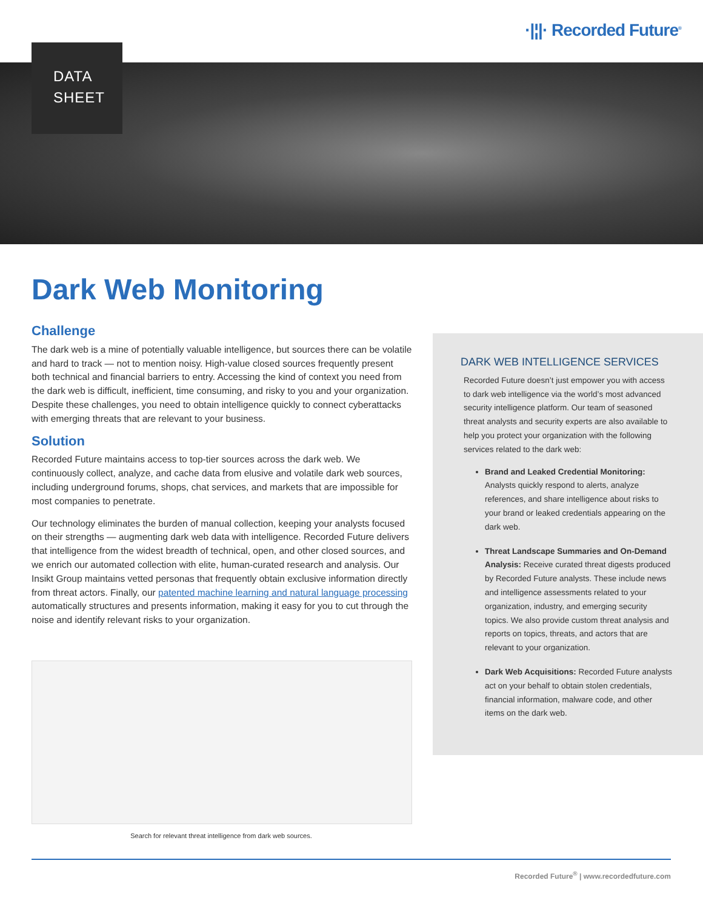·|¦|· Recorded Future<sup>®</sup>
DATA
SHEET
Dark Web Monitoring
Challenge
The dark web is a mine of potentially valuable intelligence, but sources there can be volatile and hard to track — not to mention noisy. High-value closed sources frequently present both technical and financial barriers to entry. Accessing the kind of context you need from the dark web is difficult, inefficient, time consuming, and risky to you and your organization. Despite these challenges, you need to obtain intelligence quickly to connect cyberattacks with emerging threats that are relevant to your business.
Solution
Recorded Future maintains access to top-tier sources across the dark web. We continuously collect, analyze, and cache data from elusive and volatile dark web sources, including underground forums, shops, chat services, and markets that are impossible for most companies to penetrate.
Our technology eliminates the burden of manual collection, keeping your analysts focused on their strengths — augmenting dark web data with intelligence. Recorded Future delivers that intelligence from the widest breadth of technical, open, and other closed sources, and we enrich our automated collection with elite, human-curated research and analysis. Our Insikt Group maintains vetted personas that frequently obtain exclusive information directly from threat actors. Finally, our patented machine learning and natural language processing automatically structures and presents information, making it easy for you to cut through the noise and identify relevant risks to your organization.
DARK WEB INTELLIGENCE SERVICES
Recorded Future doesn’t just empower you with access to dark web intelligence via the world’s most advanced security intelligence platform. Our team of seasoned threat analysts and security experts are also available to help you protect your organization with the following services related to the dark web:
Brand and Leaked Credential Monitoring: Analysts quickly respond to alerts, analyze references, and share intelligence about risks to your brand or leaked credentials appearing on the dark web.
Threat Landscape Summaries and On-Demand Analysis: Receive curated threat digests produced by Recorded Future analysts. These include news and intelligence assessments related to your organization, industry, and emerging security topics. We also provide custom threat analysis and reports on topics, threats, and actors that are relevant to your organization.
Dark Web Acquisitions: Recorded Future analysts act on your behalf to obtain stolen credentials, financial information, malware code, and other items on the dark web.
Search for relevant threat intelligence from dark web sources.
Recorded Future<sup>®</sup> | www.recordedfuture.com